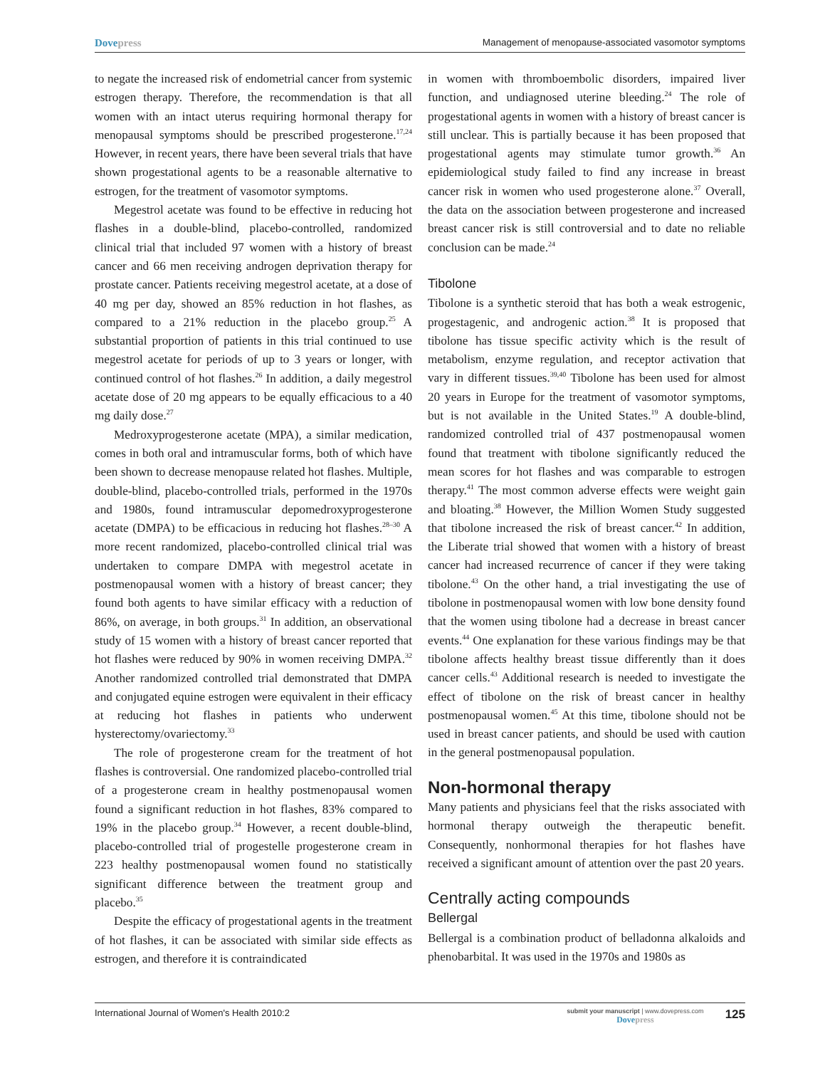Dovepress Management of menopause-associated vasomotor symptoms
to negate the increased risk of endometrial cancer from systemic estrogen therapy. Therefore, the recommendation is that all women with an intact uterus requiring hormonal therapy for menopausal symptoms should be prescribed progesterone.<sup>17,24</sup> However, in recent years, there have been several trials that have shown progestational agents to be a reasonable alternative to estrogen, for the treatment of vasomotor symptoms.
Megestrol acetate was found to be effective in reducing hot flashes in a double-blind, placebo-controlled, randomized clinical trial that included 97 women with a history of breast cancer and 66 men receiving androgen deprivation therapy for prostate cancer. Patients receiving megestrol acetate, at a dose of 40 mg per day, showed an 85% reduction in hot flashes, as compared to a 21% reduction in the placebo group.<sup>25</sup> A substantial proportion of patients in this trial continued to use megestrol acetate for periods of up to 3 years or longer, with continued control of hot flashes.<sup>26</sup> In addition, a daily megestrol acetate dose of 20 mg appears to be equally efficacious to a 40 mg daily dose.<sup>27</sup>
Medroxyprogesterone acetate (MPA), a similar medication, comes in both oral and intramuscular forms, both of which have been shown to decrease menopause related hot flashes. Multiple, double-blind, placebo-controlled trials, performed in the 1970s and 1980s, found intramuscular depomedroxyprogesterone acetate (DMPA) to be efficacious in reducing hot flashes.<sup>28–30</sup> A more recent randomized, placebo-controlled clinical trial was undertaken to compare DMPA with megestrol acetate in postmenopausal women with a history of breast cancer; they found both agents to have similar efficacy with a reduction of 86%, on average, in both groups.<sup>31</sup> In addition, an observational study of 15 women with a history of breast cancer reported that hot flashes were reduced by 90% in women receiving DMPA.<sup>32</sup> Another randomized controlled trial demonstrated that DMPA and conjugated equine estrogen were equivalent in their efficacy at reducing hot flashes in patients who underwent hysterectomy/ovariectomy.<sup>33</sup>
The role of progesterone cream for the treatment of hot flashes is controversial. One randomized placebo-controlled trial of a progesterone cream in healthy postmenopausal women found a significant reduction in hot flashes, 83% compared to 19% in the placebo group.<sup>34</sup> However, a recent double-blind, placebo-controlled trial of progestelle progesterone cream in 223 healthy postmenopausal women found no statistically significant difference between the treatment group and placebo.<sup>35</sup>
Despite the efficacy of progestational agents in the treatment of hot flashes, it can be associated with similar side effects as estrogen, and therefore it is contraindicated
in women with thromboembolic disorders, impaired liver function, and undiagnosed uterine bleeding.<sup>24</sup> The role of progestational agents in women with a history of breast cancer is still unclear. This is partially because it has been proposed that progestational agents may stimulate tumor growth.<sup>36</sup> An epidemiological study failed to find any increase in breast cancer risk in women who used progesterone alone.<sup>37</sup> Overall, the data on the association between progesterone and increased breast cancer risk is still controversial and to date no reliable conclusion can be made.<sup>24</sup>
Tibolone
Tibolone is a synthetic steroid that has both a weak estrogenic, progestagenic, and androgenic action.<sup>38</sup> It is proposed that tibolone has tissue specific activity which is the result of metabolism, enzyme regulation, and receptor activation that vary in different tissues.<sup>39,40</sup> Tibolone has been used for almost 20 years in Europe for the treatment of vasomotor symptoms, but is not available in the United States.<sup>19</sup> A double-blind, randomized controlled trial of 437 postmenopausal women found that treatment with tibolone significantly reduced the mean scores for hot flashes and was comparable to estrogen therapy.<sup>41</sup> The most common adverse effects were weight gain and bloating.<sup>38</sup> However, the Million Women Study suggested that tibolone increased the risk of breast cancer.<sup>42</sup> In addition, the Liberate trial showed that women with a history of breast cancer had increased recurrence of cancer if they were taking tibolone.<sup>43</sup> On the other hand, a trial investigating the use of tibolone in postmenopausal women with low bone density found that the women using tibolone had a decrease in breast cancer events.<sup>44</sup> One explanation for these various findings may be that tibolone affects healthy breast tissue differently than it does cancer cells.<sup>43</sup> Additional research is needed to investigate the effect of tibolone on the risk of breast cancer in healthy postmenopausal women.<sup>45</sup> At this time, tibolone should not be used in breast cancer patients, and should be used with caution in the general postmenopausal population.
Non-hormonal therapy
Many patients and physicians feel that the risks associated with hormonal therapy outweigh the therapeutic benefit. Consequently, nonhormonal therapies for hot flashes have received a significant amount of attention over the past 20 years.
Centrally acting compounds
Bellergal
Bellergal is a combination product of belladonna alkaloids and phenobarbital. It was used in the 1970s and 1980s as
International Journal of Women's Health 2010:2 submit your manuscript | www.dovepress.com
Dovepress 125